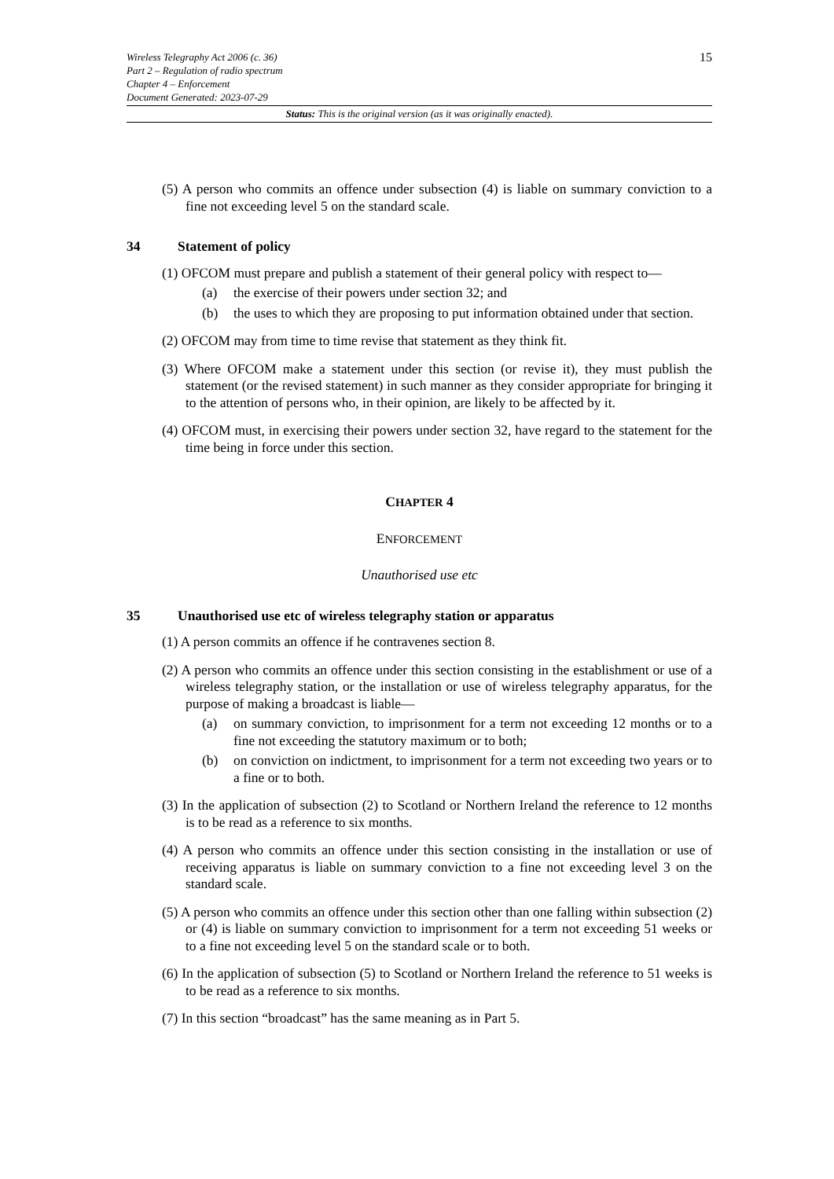15 Wireless Telegraphy Act 2006 (c. 36)
Part 2 – Regulation of radio spectrum
Chapter 4 – Enforcement
Document Generated: 2023-07-29
Status: This is the original version (as it was originally enacted).
(5) A person who commits an offence under subsection (4) is liable on summary conviction to a fine not exceeding level 5 on the standard scale.
34 Statement of policy
(1) OFCOM must prepare and publish a statement of their general policy with respect to—
(a) the exercise of their powers under section 32; and
(b) the uses to which they are proposing to put information obtained under that section.
(2) OFCOM may from time to time revise that statement as they think fit.
(3) Where OFCOM make a statement under this section (or revise it), they must publish the statement (or the revised statement) in such manner as they consider appropriate for bringing it to the attention of persons who, in their opinion, are likely to be affected by it.
(4) OFCOM must, in exercising their powers under section 32, have regard to the statement for the time being in force under this section.
CHAPTER 4
ENFORCEMENT
Unauthorised use etc
35 Unauthorised use etc of wireless telegraphy station or apparatus
(1) A person commits an offence if he contravenes section 8.
(2) A person who commits an offence under this section consisting in the establishment or use of a wireless telegraphy station, or the installation or use of wireless telegraphy apparatus, for the purpose of making a broadcast is liable—
(a) on summary conviction, to imprisonment for a term not exceeding 12 months or to a fine not exceeding the statutory maximum or to both;
(b) on conviction on indictment, to imprisonment for a term not exceeding two years or to a fine or to both.
(3) In the application of subsection (2) to Scotland or Northern Ireland the reference to 12 months is to be read as a reference to six months.
(4) A person who commits an offence under this section consisting in the installation or use of receiving apparatus is liable on summary conviction to a fine not exceeding level 3 on the standard scale.
(5) A person who commits an offence under this section other than one falling within subsection (2) or (4) is liable on summary conviction to imprisonment for a term not exceeding 51 weeks or to a fine not exceeding level 5 on the standard scale or to both.
(6) In the application of subsection (5) to Scotland or Northern Ireland the reference to 51 weeks is to be read as a reference to six months.
(7) In this section “broadcast” has the same meaning as in Part 5.